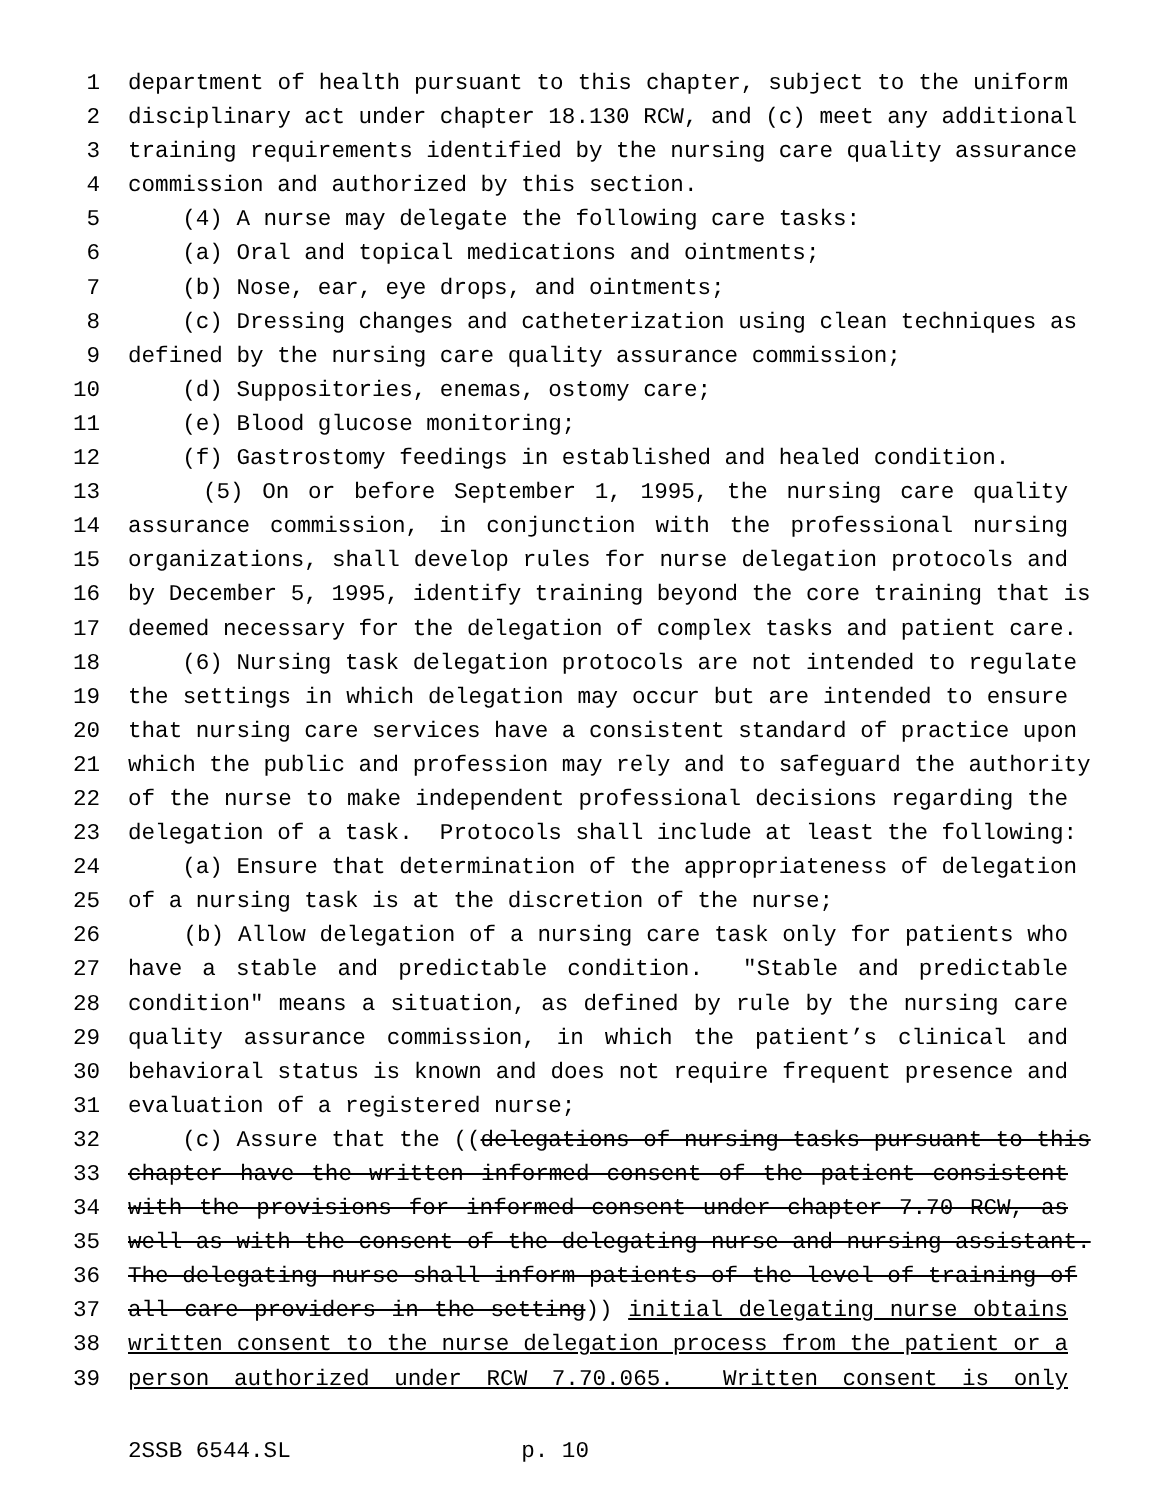1 department of health pursuant to this chapter, subject to the uniform
2 disciplinary act under chapter 18.130 RCW, and (c) meet any additional
3 training requirements identified by the nursing care quality assurance
4 commission and authorized by this section.
5 (4) A nurse may delegate the following care tasks:
6 (a) Oral and topical medications and ointments;
7 (b) Nose, ear, eye drops, and ointments;
8 (c) Dressing changes and catheterization using clean techniques as
9 defined by the nursing care quality assurance commission;
10 (d) Suppositories, enemas, ostomy care;
11 (e) Blood glucose monitoring;
12 (f) Gastrostomy feedings in established and healed condition.
13 (5) On or before September 1, 1995, the nursing care quality
14 assurance commission, in conjunction with the professional nursing
15 organizations, shall develop rules for nurse delegation protocols and
16 by December 5, 1995, identify training beyond the core training that is
17 deemed necessary for the delegation of complex tasks and patient care.
18 (6) Nursing task delegation protocols are not intended to regulate
19 the settings in which delegation may occur but are intended to ensure
20 that nursing care services have a consistent standard of practice upon
21 which the public and profession may rely and to safeguard the authority
22 of the nurse to make independent professional decisions regarding the
23 delegation of a task. Protocols shall include at least the following:
24 (a) Ensure that determination of the appropriateness of delegation
25 of a nursing task is at the discretion of the nurse;
26 (b) Allow delegation of a nursing care task only for patients who
27 have a stable and predictable condition. "Stable and predictable
28 condition" means a situation, as defined by rule by the nursing care
29 quality assurance commission, in which the patient’s clinical and
30 behavioral status is known and does not require frequent presence and
31 evaluation of a registered nurse;
32 (c) Assure that the ((delegations of nursing tasks pursuant to this
33 chapter have the written informed consent of the patient consistent
34 with the provisions for informed consent under chapter 7.70 RCW, as
35 well as with the consent of the delegating nurse and nursing assistant.
36 The delegating nurse shall inform patients of the level of training of
37 all care providers in the setting)) initial delegating nurse obtains
38 written consent to the nurse delegation process from the patient or a
39 person authorized under RCW 7.70.065. Written consent is only
2SSB 6544.SL p. 10